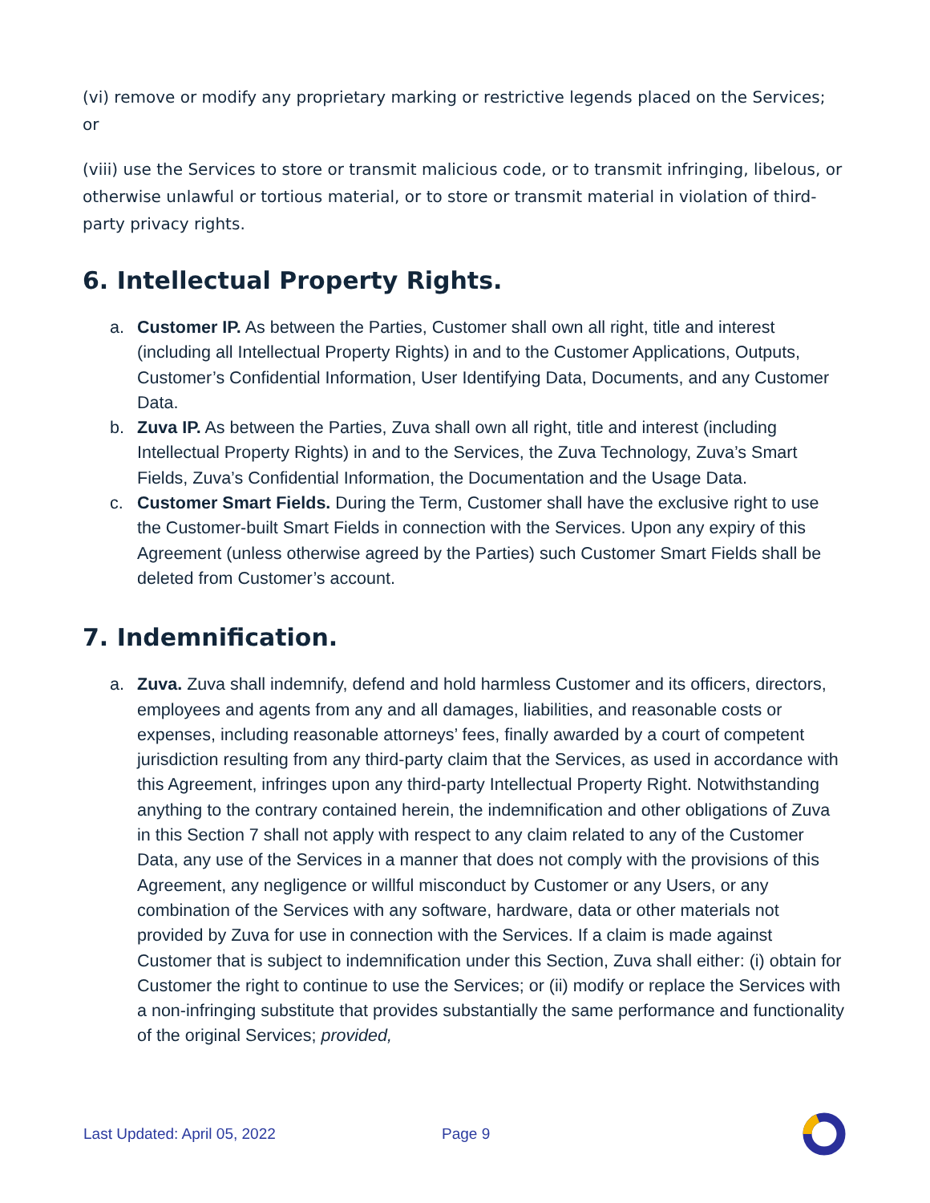(vi) remove or modify any proprietary marking or restrictive legends placed on the Services; or
(viii) use the Services to store or transmit malicious code, or to transmit infringing, libelous, or otherwise unlawful or tortious material, or to store or transmit material in violation of third-party privacy rights.
6. Intellectual Property Rights.
a. Customer IP. As between the Parties, Customer shall own all right, title and interest (including all Intellectual Property Rights) in and to the Customer Applications, Outputs, Customer’s Confidential Information, User Identifying Data, Documents, and any Customer Data.
b. Zuva IP. As between the Parties, Zuva shall own all right, title and interest (including Intellectual Property Rights) in and to the Services, the Zuva Technology, Zuva’s Smart Fields, Zuva’s Confidential Information, the Documentation and the Usage Data.
c. Customer Smart Fields. During the Term, Customer shall have the exclusive right to use the Customer-built Smart Fields in connection with the Services. Upon any expiry of this Agreement (unless otherwise agreed by the Parties) such Customer Smart Fields shall be deleted from Customer’s account.
7. Indemnification.
a. Zuva. Zuva shall indemnify, defend and hold harmless Customer and its officers, directors, employees and agents from any and all damages, liabilities, and reasonable costs or expenses, including reasonable attorneys’ fees, finally awarded by a court of competent jurisdiction resulting from any third-party claim that the Services, as used in accordance with this Agreement, infringes upon any third-party Intellectual Property Right. Notwithstanding anything to the contrary contained herein, the indemnification and other obligations of Zuva in this Section 7 shall not apply with respect to any claim related to any of the Customer Data, any use of the Services in a manner that does not comply with the provisions of this Agreement, any negligence or willful misconduct by Customer or any Users, or any combination of the Services with any software, hardware, data or other materials not provided by Zuva for use in connection with the Services. If a claim is made against Customer that is subject to indemnification under this Section, Zuva shall either: (i) obtain for Customer the right to continue to use the Services; or (ii) modify or replace the Services with a non-infringing substitute that provides substantially the same performance and functionality of the original Services; provided,
Last Updated: April 05, 2022 Page 9